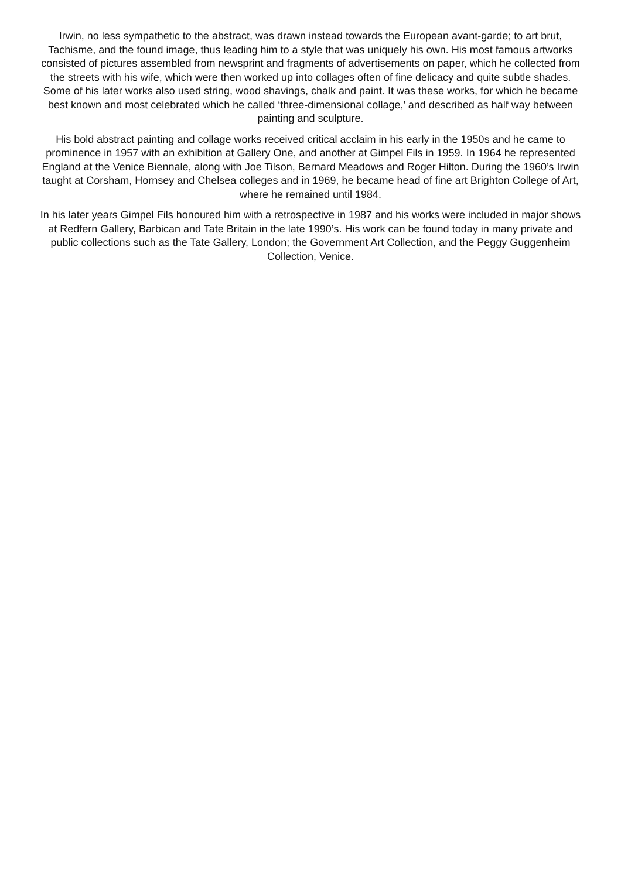Irwin, no less sympathetic to the abstract, was drawn instead towards the European avant-garde; to art brut, Tachisme, and the found image, thus leading him to a style that was uniquely his own. His most famous artworks consisted of pictures assembled from newsprint and fragments of advertisements on paper, which he collected from the streets with his wife, which were then worked up into collages often of fine delicacy and quite subtle shades. Some of his later works also used string, wood shavings, chalk and paint. It was these works, for which he became best known and most celebrated which he called ‘three-dimensional collage,’ and described as half way between painting and sculpture.
His bold abstract painting and collage works received critical acclaim in his early in the 1950s and he came to prominence in 1957 with an exhibition at Gallery One, and another at Gimpel Fils in 1959. In 1964 he represented England at the Venice Biennale, along with Joe Tilson, Bernard Meadows and Roger Hilton. During the 1960’s Irwin taught at Corsham, Hornsey and Chelsea colleges and in 1969, he became head of fine art Brighton College of Art, where he remained until 1984.
In his later years Gimpel Fils honoured him with a retrospective in 1987 and his works were included in major shows at Redfern Gallery, Barbican and Tate Britain in the late 1990’s. His work can be found today in many private and public collections such as the Tate Gallery, London; the Government Art Collection, and the Peggy Guggenheim Collection, Venice.